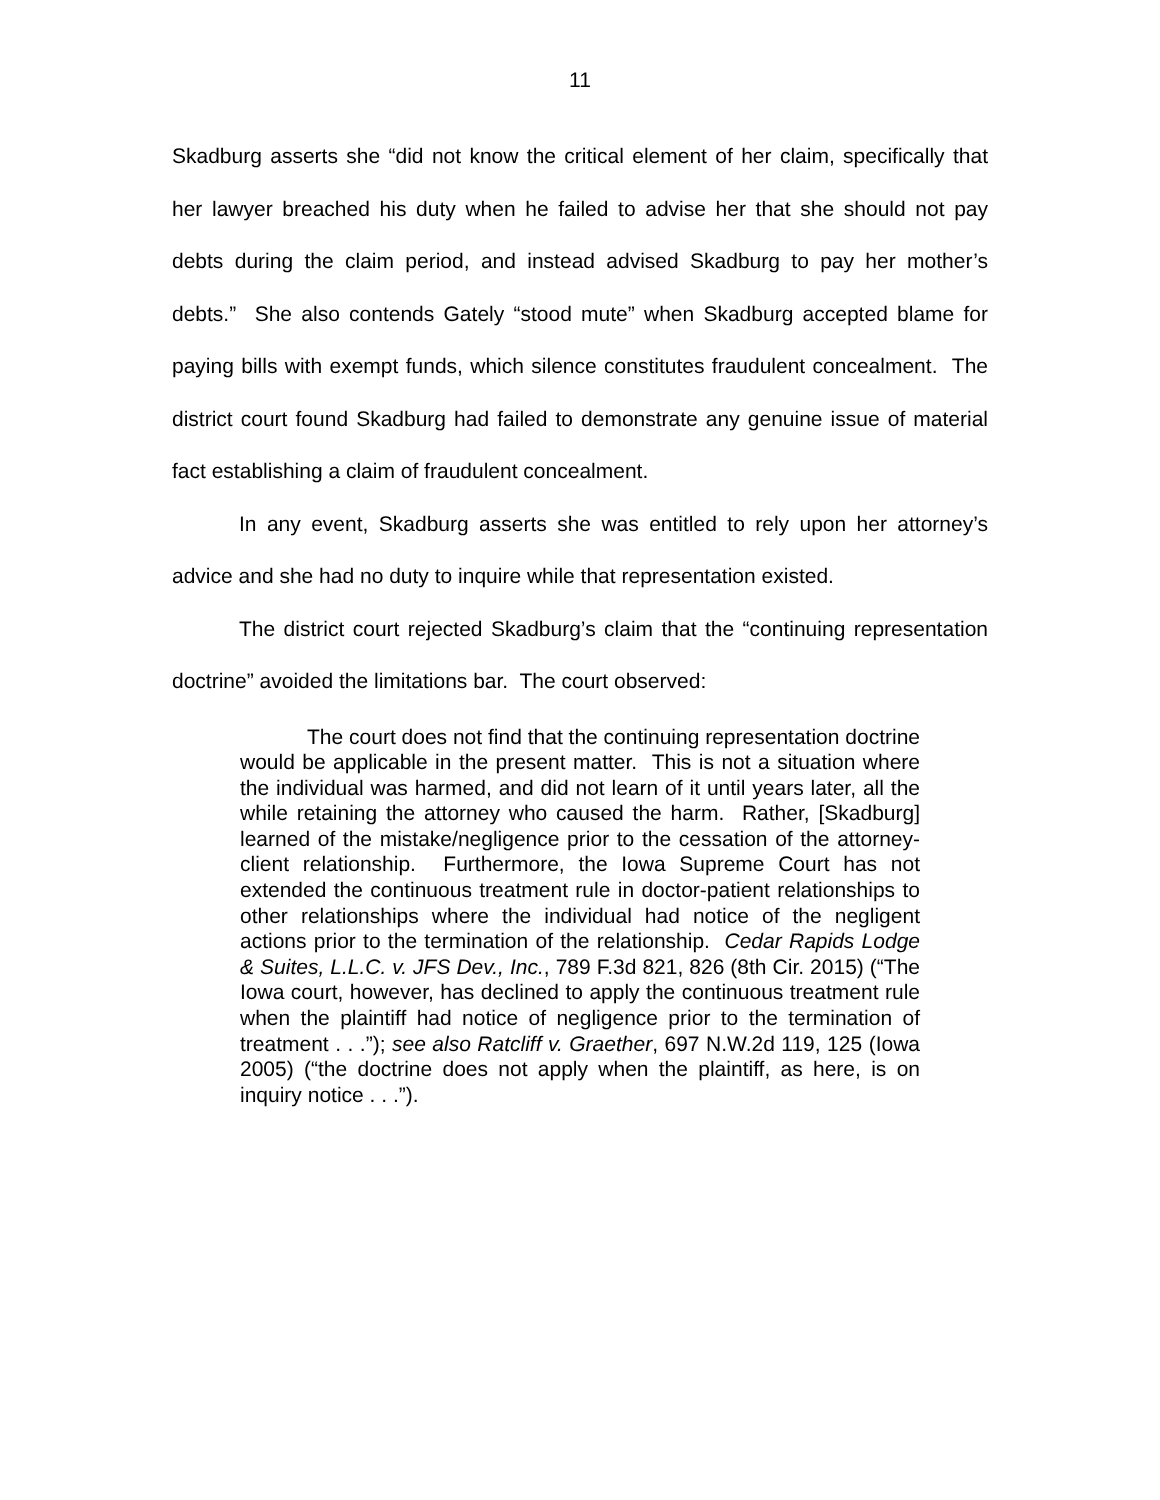11
Skadburg asserts she “did not know the critical element of her claim, specifically that her lawyer breached his duty when he failed to advise her that she should not pay debts during the claim period, and instead advised Skadburg to pay her mother’s debts.” She also contends Gately “stood mute” when Skadburg accepted blame for paying bills with exempt funds, which silence constitutes fraudulent concealment. The district court found Skadburg had failed to demonstrate any genuine issue of material fact establishing a claim of fraudulent concealment.
In any event, Skadburg asserts she was entitled to rely upon her attorney’s advice and she had no duty to inquire while that representation existed.
The district court rejected Skadburg’s claim that the “continuing representation doctrine” avoided the limitations bar. The court observed:
The court does not find that the continuing representation doctrine would be applicable in the present matter. This is not a situation where the individual was harmed, and did not learn of it until years later, all the while retaining the attorney who caused the harm. Rather, [Skadburg] learned of the mistake/negligence prior to the cessation of the attorney-client relationship. Furthermore, the Iowa Supreme Court has not extended the continuous treatment rule in doctor-patient relationships to other relationships where the individual had notice of the negligent actions prior to the termination of the relationship. Cedar Rapids Lodge & Suites, L.L.C. v. JFS Dev., Inc., 789 F.3d 821, 826 (8th Cir. 2015) (“The Iowa court, however, has declined to apply the continuous treatment rule when the plaintiff had notice of negligence prior to the termination of treatment . . .”); see also Ratcliff v. Graether, 697 N.W.2d 119, 125 (Iowa 2005) (“the doctrine does not apply when the plaintiff, as here, is on inquiry notice . . .”).